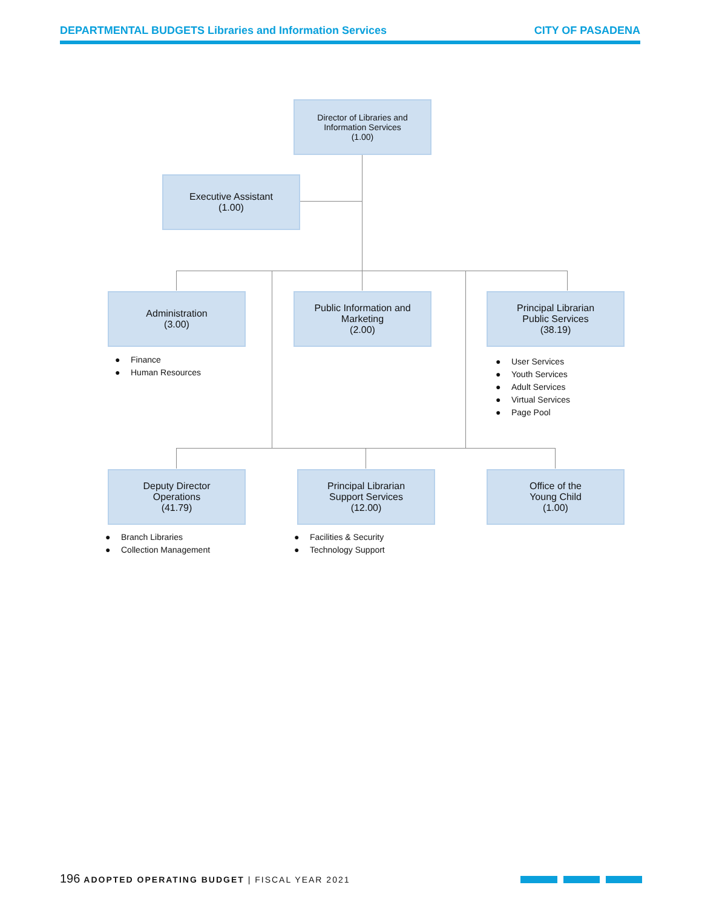DEPARTMENTAL BUDGETS Libraries and Information Services CITY OF PASADENA
Director of Libraries and
Information Services
(1.00)
Executive Assistant
(1.00)
Administration
(3.00)
Public Information and
Marketing
(2.00)
Principal Librarian
Public Services
(38.19)
● Finance
● Human Resources
● User Services
● Youth Services
● Adult Services
● Virtual Services
● Page Pool
Deputy Director
Operations
(41.79)
Principal Librarian
Support Services
(12.00)
Office of the
Young Child
(1.00)
● Branch Libraries
● Collection Management
● Facilities & Security
● Technology Support
196 ADOPTED OPERATING BUDGET | FISCAL YEAR 2021